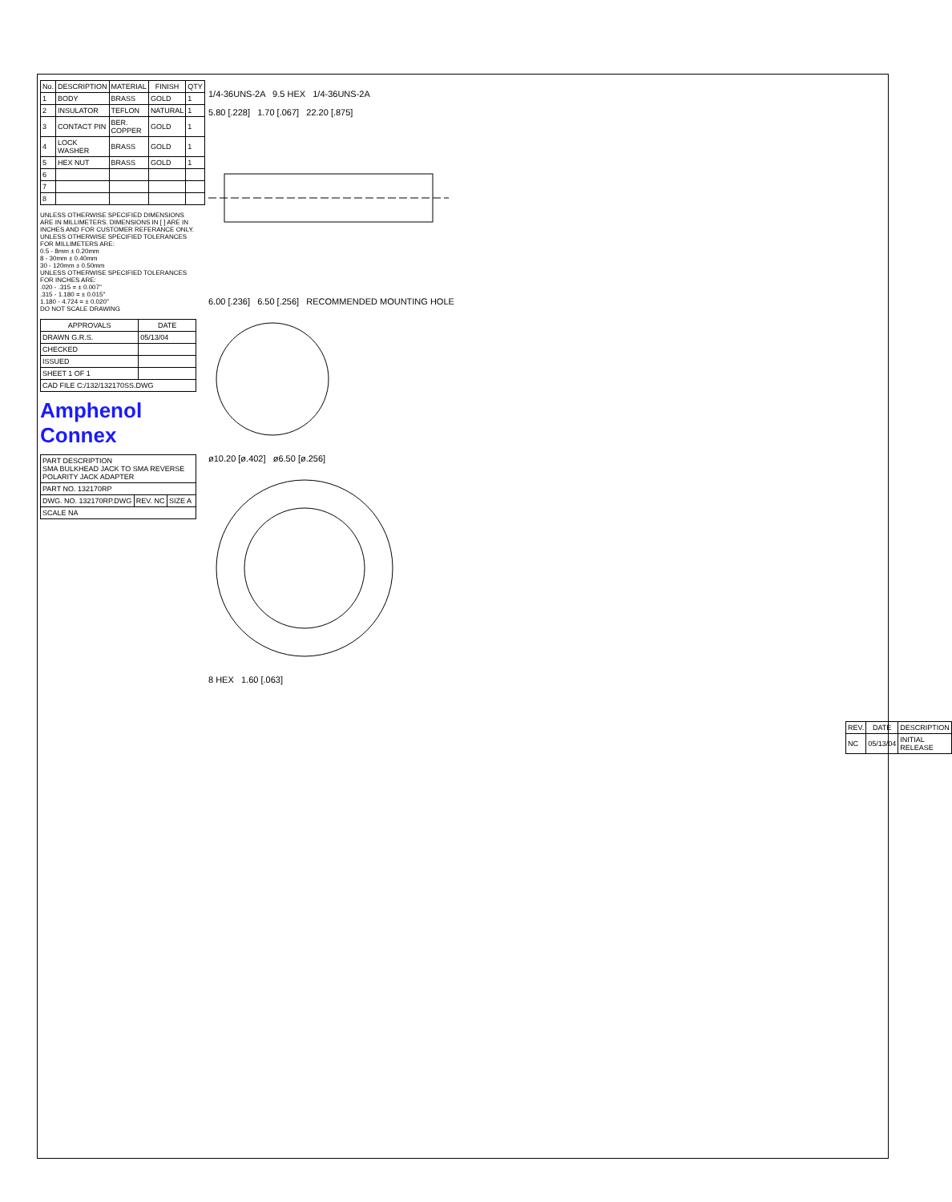| No. | DESCRIPTION | MATERIAL | FINISH | QTY |
| --- | --- | --- | --- | --- |
| 1 | BODY | BRASS | GOLD | 1 |
| 2 | INSULATOR | TEFLON | NATURAL | 1 |
| 3 | CONTACT PIN | BER. COPPER | GOLD | 1 |
| 4 | LOCK WASHER | BRASS | GOLD | 1 |
| 5 | HEX NUT | BRASS | GOLD | 1 |
| 6 | | | | |
| 7 | | | | |
| 8 | | | | |
UNLESS OTHERWISE SPECIFIED DIMENSIONS ARE IN MILLIMETERS. DIMENSIONS IN [ ] ARE IN INCHES AND FOR CUSTOMER REFERANCE ONLY.
UNLESS OTHERWISE SPECIFIED TOLERANCES FOR MILLIMETERS ARE:
0.5 - 8mm ± 0.20mm
8 - 30mm ± 0.40mm
30 - 120mm ± 0.50mm
UNLESS OTHERWISE SPECIFIED TOLERANCES FOR INCHES ARE:
.020 - .315 = ± 0.007"
.315 - 1.180 = ± 0.015"
1.180 - 4.724 = ± 0.020"
DO NOT SCALE DRAWING
| APPROVALS | DATE |
| --- | --- |
| DRAWN G.R.S. | 05/13/04 |
| CHECKED | |
| ISSUED | |
| SHEET 1 OF 1 | |
| CAD FILE C:/132/132170SS.DWG | |
Amphenol Connex
| PART DESCRIPTION SMA BULKHEAD JACK TO SMA REVERSE POLARITY JACK ADAPTER | | |
| PART NO. 132170RP | | |
| DWG. NO. 132170RP.DWG | REV. NC | SIZE A |
| SCALE NA | | |
1/4-36UNS-2A 9.5 HEX 1/4-36UNS-2A
5.80 [.228] 1.70 [.067] 22.20 [.875]
6.00 [.236] 6.50 [.256] RECOMMENDED MOUNTING HOLE
ø10.20 [ø.402] ø6.50 [ø.256]
8 HEX 1.60 [.063]
| REV. | DATE | DESCRIPTION |
| --- | --- | --- |
| NC | 05/13/04 | INITIAL RELEASE |